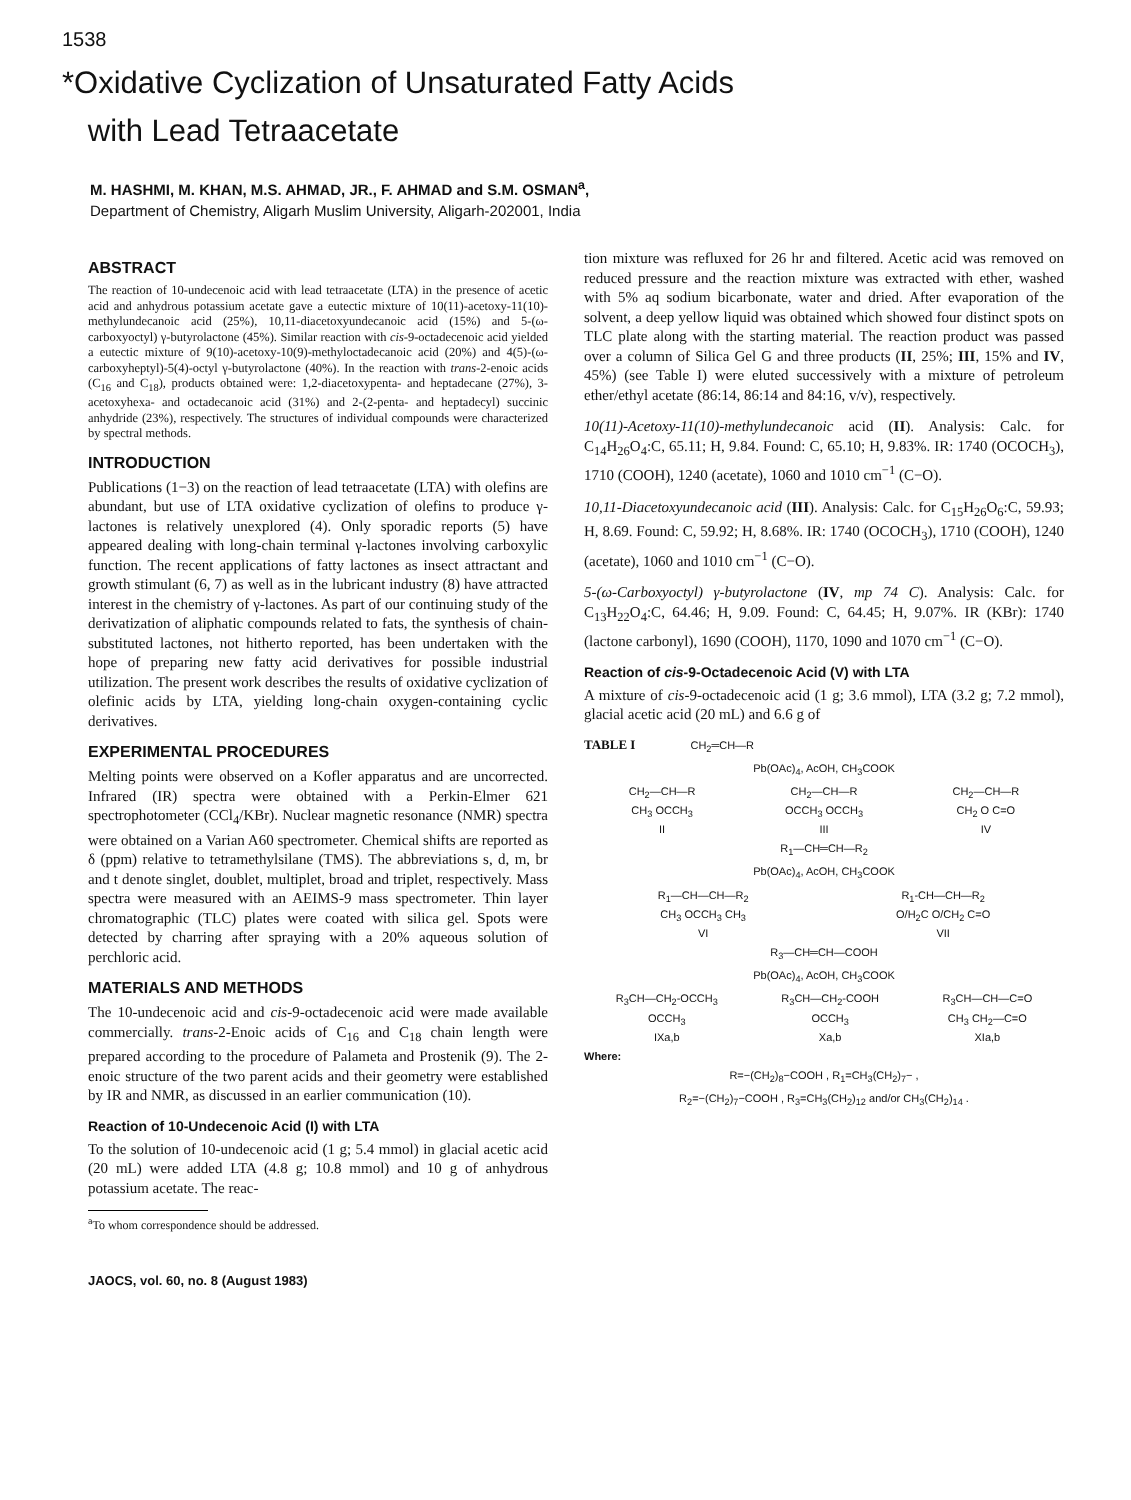1538
*Oxidative Cyclization of Unsaturated Fatty Acids
with Lead Tetraacetate
M. HASHMI, M. KHAN, M.S. AHMAD, JR., F. AHMAD and S.M. OSMAN<sup>a</sup>,
Department of Chemistry, Aligarh Muslim University, Aligarh-202001, India
ABSTRACT
The reaction of 10-undecenoic acid with lead tetraacetate (LTA) in the presence of acetic acid and anhydrous potassium acetate gave a eutectic mixture of 10(11)-acetoxy-11(10)-methylundecanoic acid (25%), 10,11-diacetoxyundecanoic acid (15%) and 5-(ω-carboxyoctyl) γ-butyrolactone (45%). Similar reaction with cis-9-octadecenoic acid yielded a eutectic mixture of 9(10)-acetoxy-10(9)-methyloctadecanoic acid (20%) and 4(5)-(ω-carboxyheptyl)-5(4)-octyl γ-butyrolactone (40%). In the reaction with trans-2-enoic acids (C<sub>16</sub> and C<sub>18</sub>), products obtained were: 1,2-diacetoxypenta- and heptadecane (27%), 3-acetoxyhexa- and octadecanoic acid (31%) and 2-(2-penta- and heptadecyl) succinic anhydride (23%), respectively. The structures of individual compounds were characterized by spectral methods.
INTRODUCTION
Publications (1−3) on the reaction of lead tetraacetate (LTA) with olefins are abundant, but use of LTA oxidative cyclization of olefins to produce γ-lactones is relatively unexplored (4). Only sporadic reports (5) have appeared dealing with long-chain terminal γ-lactones involving carboxylic function. The recent applications of fatty lactones as insect attractant and growth stimulant (6, 7) as well as in the lubricant industry (8) have attracted interest in the chemistry of γ-lactones. As part of our continuing study of the derivatization of aliphatic compounds related to fats, the synthesis of chain-substituted lactones, not hitherto reported, has been undertaken with the hope of preparing new fatty acid derivatives for possible industrial utilization. The present work describes the results of oxidative cyclization of olefinic acids by LTA, yielding long-chain oxygen-containing cyclic derivatives.
EXPERIMENTAL PROCEDURES
Melting points were observed on a Kofler apparatus and are uncorrected. Infrared (IR) spectra were obtained with a Perkin-Elmer 621 spectrophotometer (CCl<sub>4</sub>/KBr). Nuclear magnetic resonance (NMR) spectra were obtained on a Varian A60 spectrometer. Chemical shifts are reported as δ (ppm) relative to tetramethylsilane (TMS). The abbreviations s, d, m, br and t denote singlet, doublet, multiplet, broad and triplet, respectively. Mass spectra were measured with an AEIMS-9 mass spectrometer. Thin layer chromatographic (TLC) plates were coated with silica gel. Spots were detected by charring after spraying with a 20% aqueous solution of perchloric acid.
MATERIALS AND METHODS
The 10-undecenoic acid and cis-9-octadecenoic acid were made available commercially. trans-2-Enoic acids of C<sub>16</sub> and C<sub>18</sub> chain length were prepared according to the procedure of Palameta and Prostenik (9). The 2-enoic structure of the two parent acids and their geometry were established by IR and NMR, as discussed in an earlier communication (10).
Reaction of 10-Undecenoic Acid (I) with LTA
To the solution of 10-undecenoic acid (1 g; 5.4 mmol) in glacial acetic acid (20 mL) were added LTA (4.8 g; 10.8 mmol) and 10 g of anhydrous potassium acetate. The reac-
<sup>a</sup> To whom correspondence should be addressed.
JAOCS, vol. 60, no. 8 (August 1983)
tion mixture was refluxed for 26 hr and filtered. Acetic acid was removed on reduced pressure and the reaction mixture was extracted with ether, washed with 5% aq sodium bicarbonate, water and dried. After evaporation of the solvent, a deep yellow liquid was obtained which showed four distinct spots on TLC plate along with the starting material. The reaction product was passed over a column of Silica Gel G and three products (II, 25%; III, 15% and IV, 45%) (see Table I) were eluted successively with a mixture of petroleum ether/ethyl acetate (86:14, 86:14 and 84:16, v/v), respectively.
10(11)-Acetoxy-11(10)-methylundecanoic acid (II). Analysis: Calc. for C<sub>14</sub>H<sub>26</sub>O<sub>4</sub>:C, 65.11; H, 9.84. Found: C, 65.10; H, 9.83%. IR: 1740 (OCOCH<sub>3</sub>), 1710 (COOH), 1240 (acetate), 1060 and 1010 cm<sup>−1</sup> (C−O).
10,11-Diacetoxyundecanoic acid (III). Analysis: Calc. for C<sub>15</sub>H<sub>26</sub>O<sub>6</sub>:C, 59.93; H, 8.69. Found: C, 59.92; H, 8.68%. IR: 1740 (OCOCH<sub>3</sub>), 1710 (COOH), 1240 (acetate), 1060 and 1010 cm<sup>−1</sup> (C−O).
5-(ω-Carboxyoctyl) γ-butyrolactone (IV, mp 74 C). Analysis: Calc. for C<sub>13</sub>H<sub>22</sub>O<sub>4</sub>:C, 64.46; H, 9.09. Found: C, 64.45; H, 9.07%. IR (KBr): 1740 (lactone carbonyl), 1690 (COOH), 1170, 1090 and 1070 cm<sup>−1</sup> (C−O).
Reaction of cis-9-Octadecenoic Acid (V) with LTA
A mixture of cis-9-octadecenoic acid (1 g; 3.6 mmol), LTA (3.2 g; 7.2 mmol), glacial acetic acid (20 mL) and 6.6 g of
TABLE I CH<sub>2</sub>═CH—R
Pb(OAc)<sub>4</sub>, AcOH, CH<sub>3</sub>COOK
CH<sub>2</sub>—CH—R
CH<sub>3</sub> OCCH<sub>3</sub>
II CH<sub>2</sub>—CH—R
OCCH<sub>3</sub> OCCH<sub>3</sub>
III CH<sub>2</sub>—CH—R
CH<sub>2</sub> O C=O
IV
R<sub>1</sub>—CH═CH—R<sub>2</sub>
Pb(OAc)<sub>4</sub>, AcOH, CH<sub>3</sub>COOK
R<sub>1</sub>—CH—CH—R<sub>2</sub>
CH<sub>3</sub> OCCH<sub>3</sub> CH<sub>3</sub>
VI R<sub>1</sub>-CH—CH—R<sub>2</sub>
O/H<sub>2</sub>C O/CH<sub>2</sub> C=O
VII
R<sub>3</sub>—CH═CH—COOH
Pb(OAc)<sub>4</sub>, AcOH, CH<sub>3</sub>COOK
R<sub>3</sub>CH—CH<sub>2</sub>-OCCH<sub>3</sub>
OCCH<sub>3</sub>
IXa,b R<sub>3</sub>CH—CH<sub>2</sub>-COOH
OCCH<sub>3</sub>
Xa,b R<sub>3</sub>CH—CH—C=O
CH<sub>3</sub> CH<sub>2</sub>—C=O
XIa,b
Where:
R=−(CH<sub>2</sub>)<sub>8</sub>−COOH , R<sub>1</sub>=CH<sub>3</sub>(CH<sub>2</sub>)<sub>7</sub>− ,
R<sub>2</sub>=−(CH<sub>2</sub>)<sub>7</sub>−COOH , R<sub>3</sub>=CH<sub>3</sub>(CH<sub>2</sub>)<sub>12</sub> and/or CH<sub>3</sub>(CH<sub>2</sub>)<sub>14</sub> .